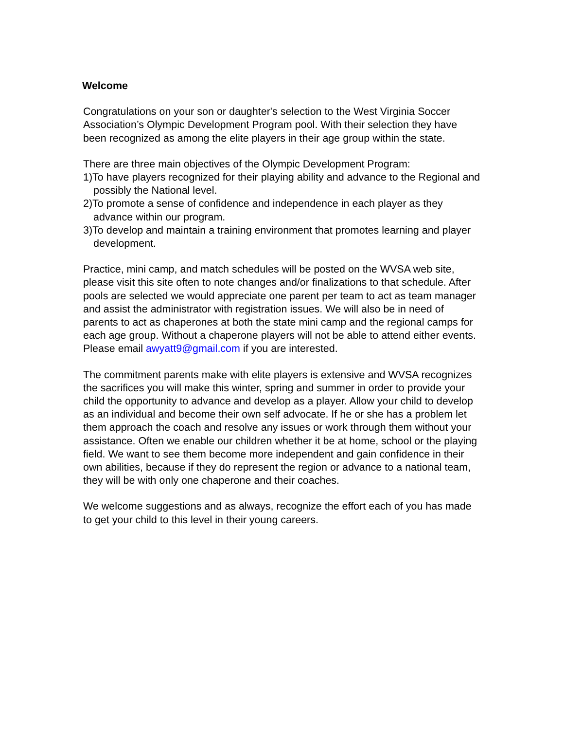Welcome
Congratulations on your son or daughter's selection to the West Virginia Soccer Association’s Olympic Development Program pool. With their selection they have been recognized as among the elite players in their age group within the state.
There are three main objectives of the Olympic Development Program:
1)To have players recognized for their playing ability and advance to the Regional and possibly the National level.
2)To promote a sense of confidence and independence in each player as they advance within our program.
3)To develop and maintain a training environment that promotes learning and player development.
Practice, mini camp, and match schedules will be posted on the WVSA web site, please visit this site often to note changes and/or finalizations to that schedule. After pools are selected we would appreciate one parent per team to act as team manager and assist the administrator with registration issues. We will also be in need of parents to act as chaperones at both the state mini camp and the regional camps for each age group. Without a chaperone players will not be able to attend either events. Please email awyatt9@gmail.com if you are interested.
The commitment parents make with elite players is extensive and WVSA recognizes the sacrifices you will make this winter, spring and summer in order to provide your child the opportunity to advance and develop as a player. Allow your child to develop as an individual and become their own self advocate. If he or she has a problem let them approach the coach and resolve any issues or work through them without your assistance. Often we enable our children whether it be at home, school or the playing field. We want to see them become more independent and gain confidence in their own abilities, because if they do represent the region or advance to a national team, they will be with only one chaperone and their coaches.
We welcome suggestions and as always, recognize the effort each of you has made to get your child to this level in their young careers.